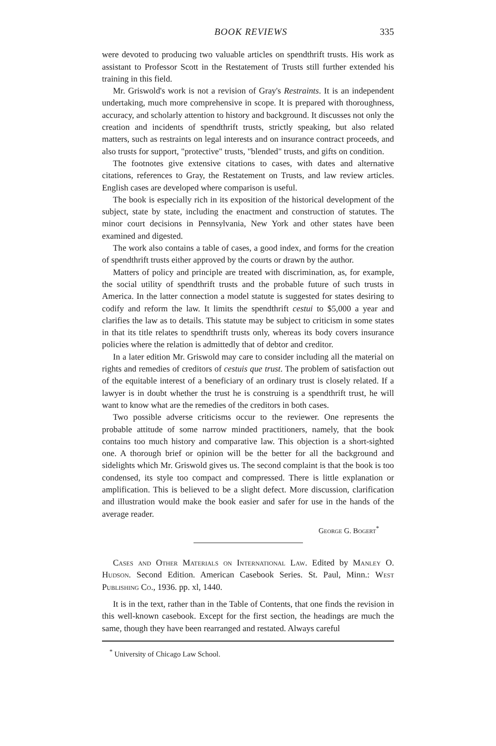BOOK REVIEWS 335
were devoted to producing two valuable articles on spendthrift trusts. His work as assistant to Professor Scott in the Restatement of Trusts still further extended his training in this field.
Mr. Griswold's work is not a revision of Gray's Restraints. It is an independent undertaking, much more comprehensive in scope. It is prepared with thoroughness, accuracy, and scholarly attention to history and background. It discusses not only the creation and incidents of spendthrift trusts, strictly speaking, but also related matters, such as restraints on legal interests and on insurance contract proceeds, and also trusts for support, "protective" trusts, "blended" trusts, and gifts on condition.
The footnotes give extensive citations to cases, with dates and alternative citations, references to Gray, the Restatement on Trusts, and law review articles. English cases are developed where comparison is useful.
The book is especially rich in its exposition of the historical development of the subject, state by state, including the enactment and construction of statutes. The minor court decisions in Pennsylvania, New York and other states have been examined and digested.
The work also contains a table of cases, a good index, and forms for the creation of spendthrift trusts either approved by the courts or drawn by the author.
Matters of policy and principle are treated with discrimination, as, for example, the social utility of spendthrift trusts and the probable future of such trusts in America. In the latter connection a model statute is suggested for states desiring to codify and reform the law. It limits the spendthrift cestui to $5,000 a year and clarifies the law as to details. This statute may be subject to criticism in some states in that its title relates to spendthrift trusts only, whereas its body covers insurance policies where the relation is admittedly that of debtor and creditor.
In a later edition Mr. Griswold may care to consider including all the material on rights and remedies of creditors of cestuis que trust. The problem of satisfaction out of the equitable interest of a beneficiary of an ordinary trust is closely related. If a lawyer is in doubt whether the trust he is construing is a spendthrift trust, he will want to know what are the remedies of the creditors in both cases.
Two possible adverse criticisms occur to the reviewer. One represents the probable attitude of some narrow minded practitioners, namely, that the book contains too much history and comparative law. This objection is a short-sighted one. A thorough brief or opinion will be the better for all the background and sidelights which Mr. Griswold gives us. The second complaint is that the book is too condensed, its style too compact and compressed. There is little explanation or amplification. This is believed to be a slight defect. More discussion, clarification and illustration would make the book easier and safer for use in the hands of the average reader.
George G. Bogert<sup>*</sup>
Cases and Other Materials on International Law. Edited by Manley O. Hudson. Second Edition. American Casebook Series. St. Paul, Minn.: West Publishing Co., 1936. pp. xl, 1440.
It is in the text, rather than in the Table of Contents, that one finds the revision in this well-known casebook. Except for the first section, the headings are much the same, though they have been rearranged and restated. Always careful
<sup>*</sup> University of Chicago Law School.